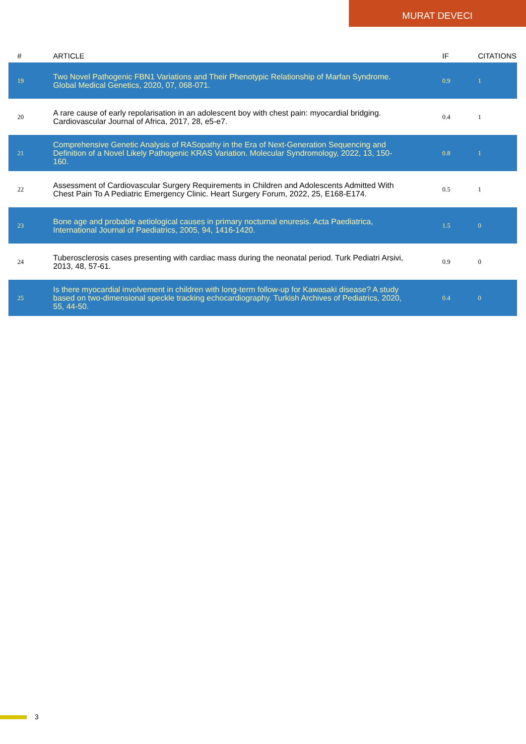MURAT DEVECI
| # | ARTICLE | IF | CITATIONS |
| --- | --- | --- | --- |
| 19 | Two Novel Pathogenic FBN1 Variations and Their Phenotypic Relationship of Marfan Syndrome. Global Medical Genetics, 2020, 07, 068-071. | 0.9 | 1 |
| 20 | A rare cause of early repolarisation in an adolescent boy with chest pain: myocardial bridging. Cardiovascular Journal of Africa, 2017, 28, e5-e7. | 0.4 | 1 |
| 21 | Comprehensive Genetic Analysis of RASopathy in the Era of Next-Generation Sequencing and Definition of a Novel Likely Pathogenic KRAS Variation. Molecular Syndromology, 2022, 13, 150-160. | 0.8 | 1 |
| 22 | Assessment of Cardiovascular Surgery Requirements in Children and Adolescents Admitted With Chest Pain To A Pediatric Emergency Clinic. Heart Surgery Forum, 2022, 25, E168-E174. | 0.5 | 1 |
| 23 | Bone age and probable aetiological causes in primary nocturnal enuresis. Acta Paediatrica, International Journal of Paediatrics, 2005, 94, 1416-1420. | 1.5 | 0 |
| 24 | Tuberosclerosis cases presenting with cardiac mass during the neonatal period. Turk Pediatri Arsivi, 2013, 48, 57-61. | 0.9 | 0 |
| 25 | Is there myocardial involvement in children with long-term follow-up for Kawasaki disease? A study based on two-dimensional speckle tracking echocardiography. Turkish Archives of Pediatrics, 2020, 55, 44-50. | 0.4 | 0 |
3